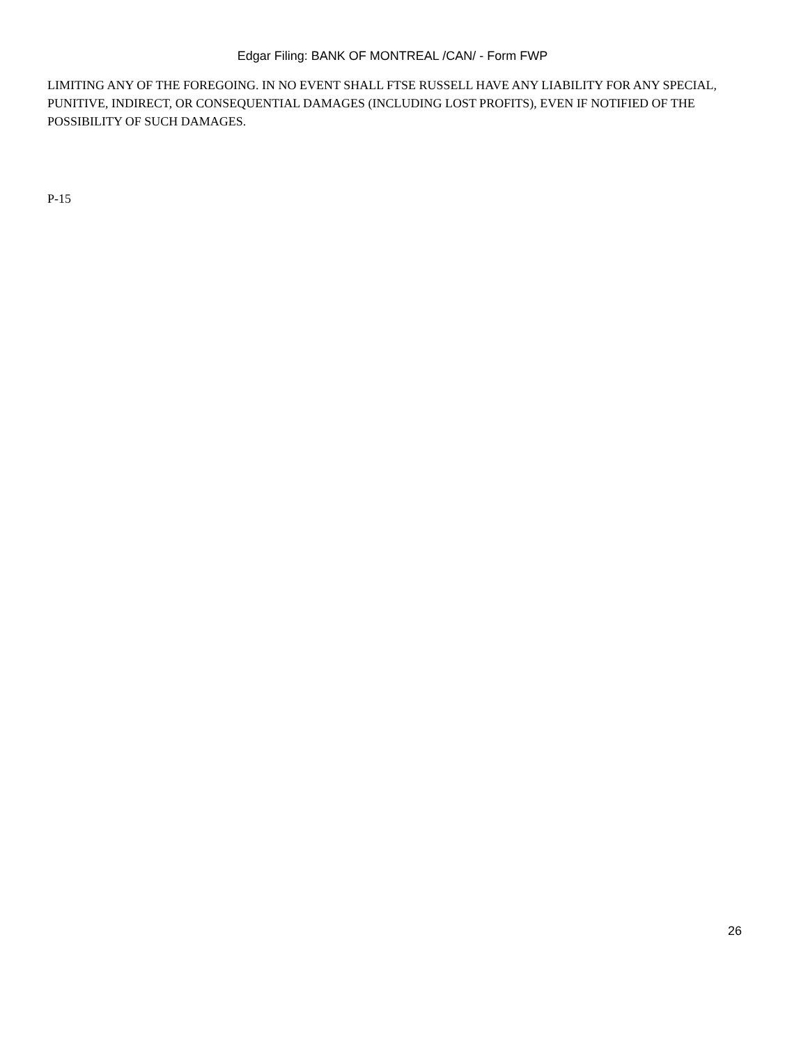Edgar Filing: BANK OF MONTREAL /CAN/ - Form FWP
LIMITING ANY OF THE FOREGOING. IN NO EVENT SHALL FTSE RUSSELL HAVE ANY LIABILITY FOR ANY SPECIAL, PUNITIVE, INDIRECT, OR CONSEQUENTIAL DAMAGES (INCLUDING LOST PROFITS), EVEN IF NOTIFIED OF THE POSSIBILITY OF SUCH DAMAGES.
P-15
26